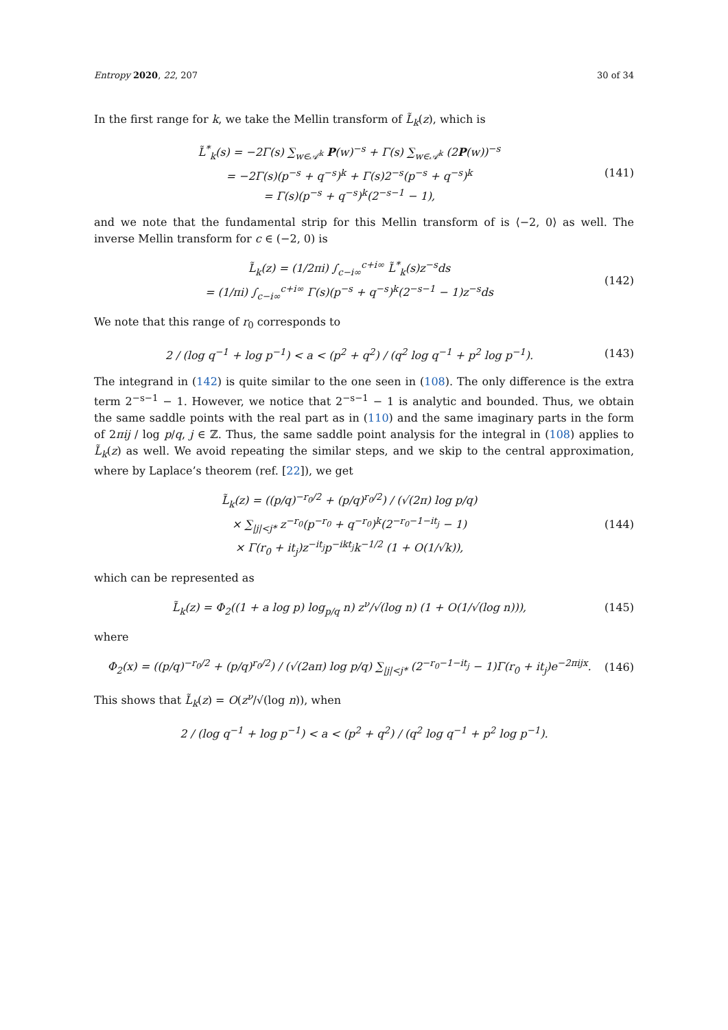Entropy 2020, 22, 207 30 of 34
In the first range for k, we take the Mellin transform of L̃<sub>k</sub>(z), which is
L̃<sup>*</sup><sub>k</sub>(s) = −2Γ(s) ∑<sub>w∈𝒜<sup>k</sup></sub> P(w)<sup>−s</sup> + Γ(s) ∑<sub>w∈𝒜<sup>k</sup></sub> (2P(w))<sup>−s</sup>
= −2Γ(s)(p<sup>−s</sup> + q<sup>−s</sup>)<sup>k</sup> + Γ(s)2<sup>−s</sup>(p<sup>−s</sup> + q<sup>−s</sup>)<sup>k</sup>
= Γ(s)(p<sup>−s</sup> + q<sup>−s</sup>)<sup>k</sup>(2<sup>−s−1</sup> − 1),
(141)
and we note that the fundamental strip for this Mellin transform of is ⟨−2, 0⟩ as well. The inverse Mellin transform for c ∈ (−2, 0) is
L̃<sub>k</sub>(z) = (1/2πi) ∫<sub>c−i∞</sub><sup>c+i∞</sup> L̃<sup>*</sup><sub>k</sub>(s)z<sup>−s</sup>ds
= (1/πi) ∫<sub>c−i∞</sub><sup>c+i∞</sup> Γ(s)(p<sup>−s</sup> + q<sup>−s</sup>)<sup>k</sup>(2<sup>−s−1</sup> − 1)z<sup>−s</sup>ds
(142)
We note that this range of r<sub>0</sub> corresponds to
2 / (log q<sup>−1</sup> + log p<sup>−1</sup>) < a < (p<sup>2</sup> + q<sup>2</sup>) / (q<sup>2</sup> log q<sup>−1</sup> + p<sup>2</sup> log p<sup>−1</sup>).
(143)
The integrand in (142) is quite similar to the one seen in (108). The only difference is the extra term 2<sup>−s−1</sup> − 1. However, we notice that 2<sup>−s−1</sup> − 1 is analytic and bounded. Thus, we obtain the same saddle points with the real part as in (110) and the same imaginary parts in the form of 2πij / log p/q, j ∈ ℤ. Thus, the same saddle point analysis for the integral in (108) applies to L̃<sub>k</sub>(z) as well. We avoid repeating the similar steps, and we skip to the central approximation, where by Laplace’s theorem (ref. [22]), we get
L̃<sub>k</sub>(z) = ((p/q)<sup>−r<sub>0</sub>/2</sup> + (p/q)<sup>r<sub>0</sub>/2</sup>) / (√(2π) log p/q)
× ∑<sub>|j|<j*</sub> z<sup>−r<sub>0</sub></sup>(p<sup>−r<sub>0</sub></sup> + q<sup>−r<sub>0</sub></sup>)<sup>k</sup>(2<sup>−r<sub>0</sub>−1−it<sub>j</sub></sup> − 1)
× Γ(r<sub>0</sub> + it<sub>j</sub>)z<sup>−it<sub>j</sub></sup>p<sup>−ikt<sub>j</sub></sup>k<sup>−1/2</sup> (1 + O(1/√k)),
(144)
which can be represented as
L̃<sub>k</sub>(z) = Φ<sub>2</sub>((1 + a log p) log<sub>p/q</sub> n) z<sup>ν</sup>/√(log n) (1 + O(1/√(log n))),
(145)
where
Φ<sub>2</sub>(x) = ((p/q)<sup>−r<sub>0</sub>/2</sup> + (p/q)<sup>r<sub>0</sub>/2</sup>) / (√(2aπ) log p/q) ∑<sub>|j|<j*</sub> (2<sup>−r<sub>0</sub>−1−it<sub>j</sub></sup> − 1)Γ(r<sub>0</sub> + it<sub>j</sub>)e<sup>−2πijx</sup>.
(146)
This shows that L̃<sub>k</sub>(z) = O(z<sup>ν</sup>/√(log n)), when
2 / (log q<sup>−1</sup> + log p<sup>−1</sup>) < a < (p<sup>2</sup> + q<sup>2</sup>) / (q<sup>2</sup> log q<sup>−1</sup> + p<sup>2</sup> log p<sup>−1</sup>).